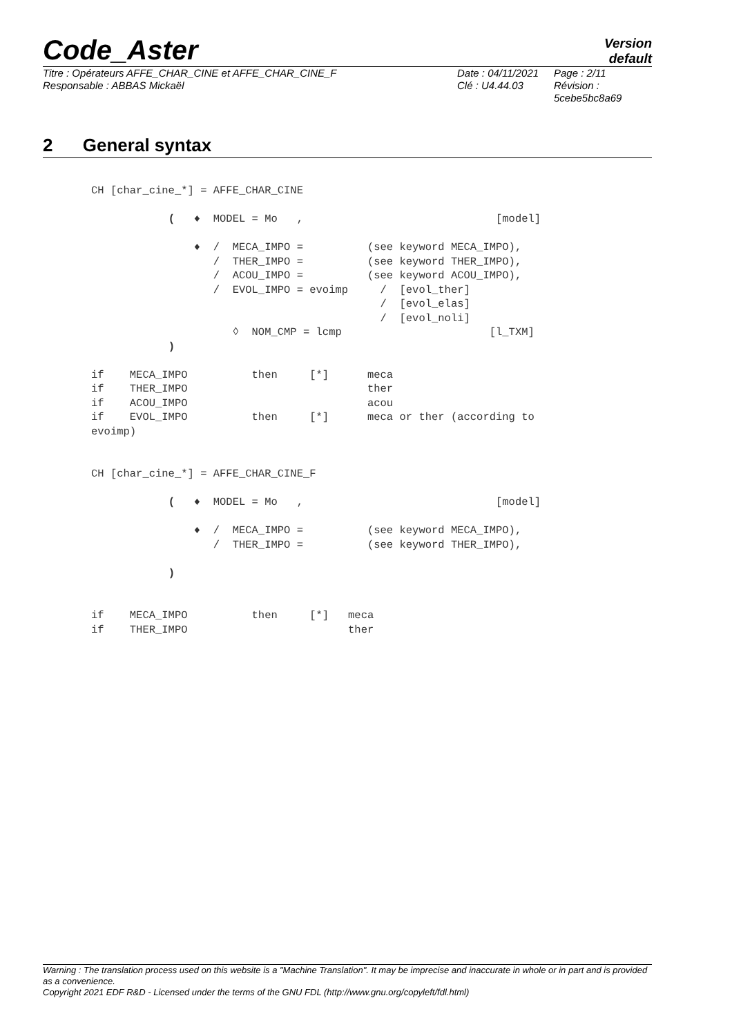Code_Aster
Version
default
Titre : Opérateurs AFFE_CHAR_CINE et AFFE_CHAR_CINE_F
Responsable : ABBAS Mickaël
Date : 04/11/2021
Clé : U4.44.03
Page : 2/11
Révision :
5cebe5bc8a69
2 General syntax
CH [char_cine_*] = AFFE_CHAR_CINE

            (   ♦  MODEL = Mo   ,                              [model]

                ♦  /  MECA_IMPO =          (see keyword MECA_IMPO),
                   /  THER_IMPO =          (see keyword THER_IMPO),
                   /  ACOU_IMPO =          (see keyword ACOU_IMPO),
                   /  EVOL_IMPO = evoimp     /  [evol_ther]
                                             /  [evol_elas]
                                             /  [evol_noli]
                      ◊  NOM_CMP = lcmp                       [l_TXM]
            )

if    MECA_IMPO          then     [*]      meca
if    THER_IMPO                            ther
if    ACOU_IMPO                            acou
if    EVOL_IMPO          then     [*]      meca or ther (according to
evoimp)


CH [char_cine_*] = AFFE_CHAR_CINE_F

            (   ♦  MODEL = Mo   ,                              [model]

                ♦  /  MECA_IMPO =          (see keyword MECA_IMPO),
                   /  THER_IMPO =          (see keyword THER_IMPO),

            )


if    MECA_IMPO          then     [*]   meca
if    THER_IMPO                         ther
Warning : The translation process used on this website is a "Machine Translation". It may be imprecise and inaccurate in whole or in part and is provided as a convenience.
Copyright 2021 EDF R&D - Licensed under the terms of the GNU FDL (http://www.gnu.org/copyleft/fdl.html)